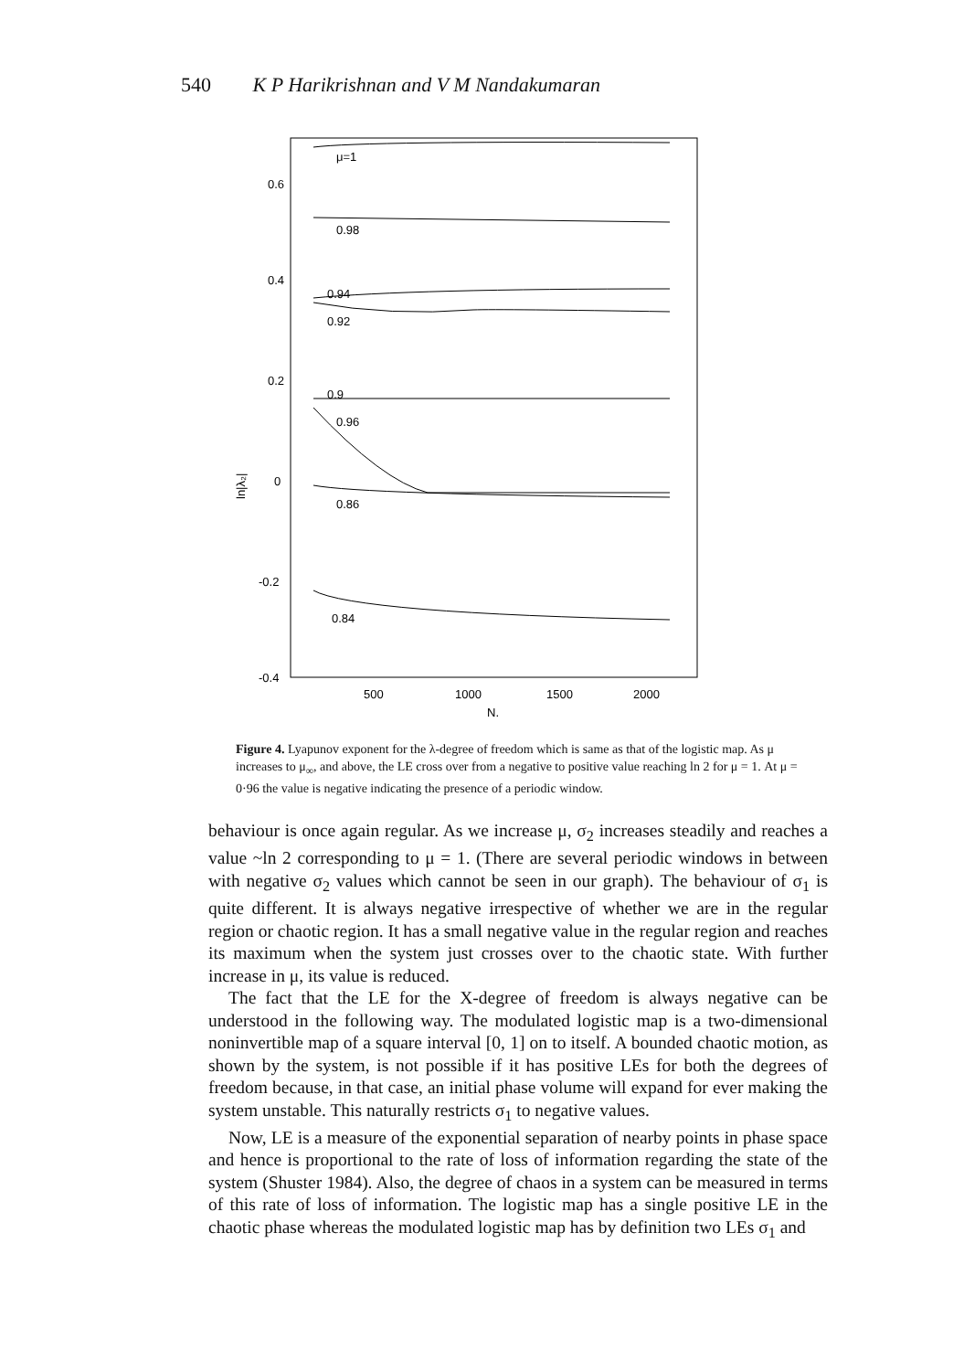540 K P Harikrishnan and V M Nandakumaran
0.6
0.4
0.2
0
-0.2
-0.4
ln|λ₂|
500
1000
1500
2000
N.
μ=1
0.98
0.94
0.92
0.9
0.96
0.86
0.84
Figure 4. Lyapunov exponent for the λ-degree of freedom which is same as that of the logistic map. As μ increases to μ<sub>∞</sub>, and above, the LE cross over from a negative to positive value reaching ln 2 for μ = 1. At μ = 0·96 the value is negative indicating the presence of a periodic window.
behaviour is once again regular. As we increase μ, σ<sub>2</sub> increases steadily and reaches a value ~ln 2 corresponding to μ = 1. (There are several periodic windows in between with negative σ<sub>2</sub> values which cannot be seen in our graph). The behaviour of σ<sub>1</sub> is quite different. It is always negative irrespective of whether we are in the regular region or chaotic region. It has a small negative value in the regular region and reaches its maximum when the system just crosses over to the chaotic state. With further increase in μ, its value is reduced.
The fact that the LE for the X-degree of freedom is always negative can be understood in the following way. The modulated logistic map is a two-dimensional noninvertible map of a square interval [0, 1] on to itself. A bounded chaotic motion, as shown by the system, is not possible if it has positive LEs for both the degrees of freedom because, in that case, an initial phase volume will expand for ever making the system unstable. This naturally restricts σ<sub>1</sub> to negative values.
Now, LE is a measure of the exponential separation of nearby points in phase space and hence is proportional to the rate of loss of information regarding the state of the system (Shuster 1984). Also, the degree of chaos in a system can be measured in terms of this rate of loss of information. The logistic map has a single positive LE in the chaotic phase whereas the modulated logistic map has by definition two LEs σ<sub>1</sub> and